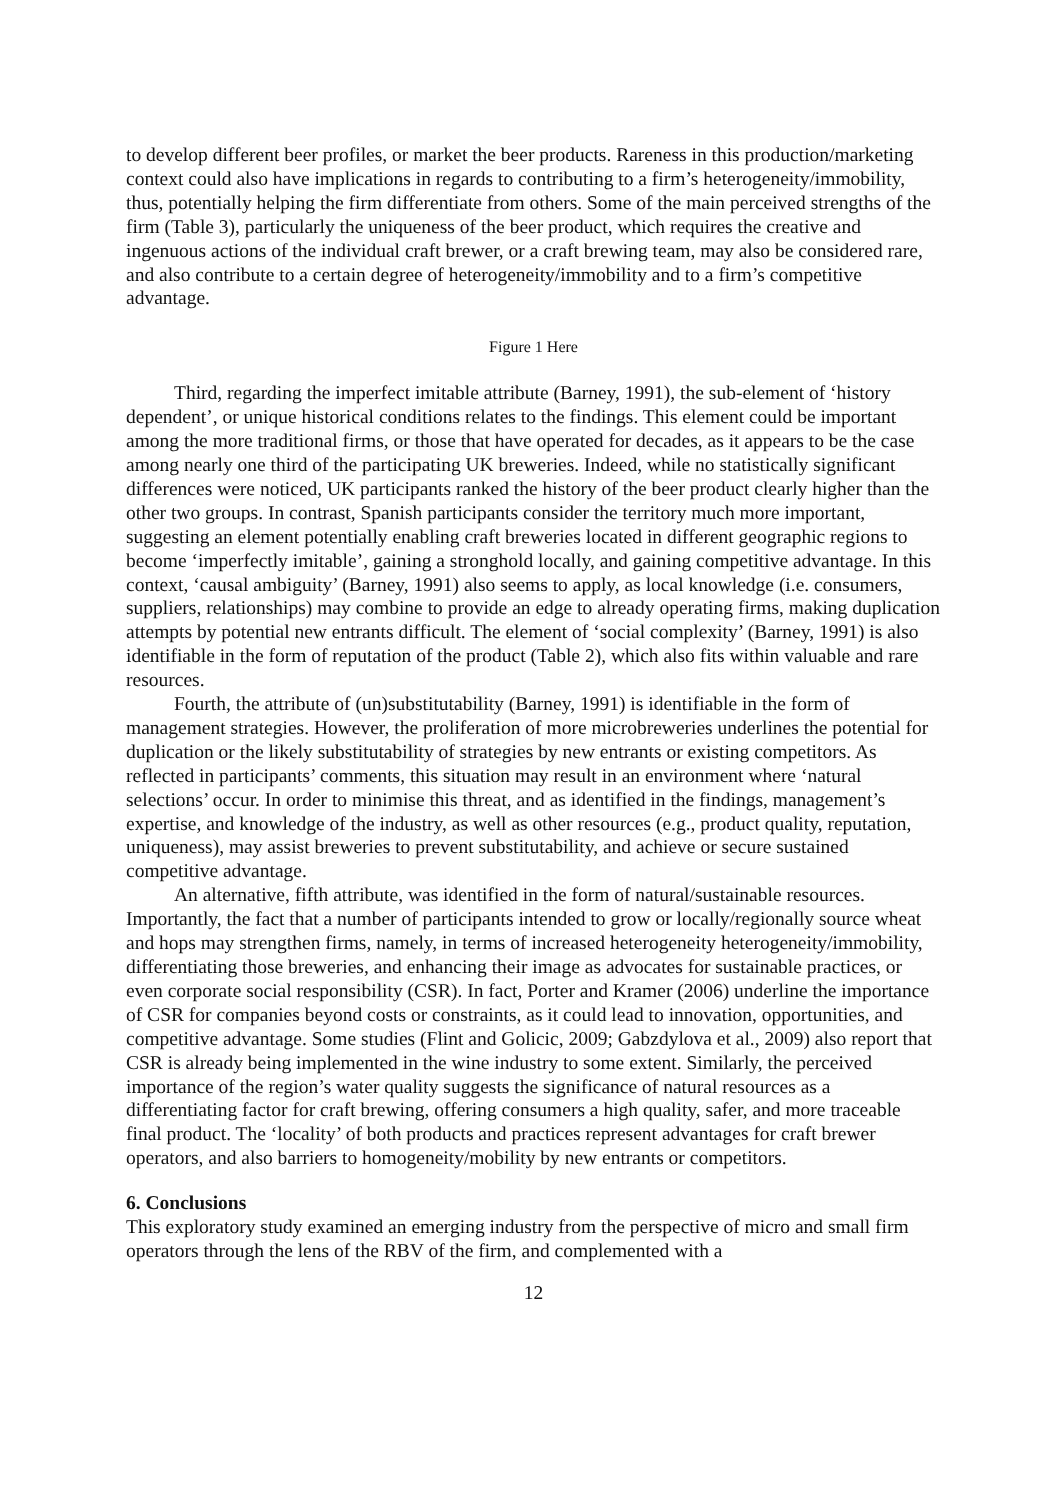to develop different beer profiles, or market the beer products. Rareness in this production/marketing context could also have implications in regards to contributing to a firm’s heterogeneity/immobility, thus, potentially helping the firm differentiate from others. Some of the main perceived strengths of the firm (Table 3), particularly the uniqueness of the beer product, which requires the creative and ingenuous actions of the individual craft brewer, or a craft brewing team, may also be considered rare, and also contribute to a certain degree of heterogeneity/immobility and to a firm’s competitive advantage.
Figure 1 Here
Third, regarding the imperfect imitable attribute (Barney, 1991), the sub-element of ‘history dependent’, or unique historical conditions relates to the findings. This element could be important among the more traditional firms, or those that have operated for decades, as it appears to be the case among nearly one third of the participating UK breweries. Indeed, while no statistically significant differences were noticed, UK participants ranked the history of the beer product clearly higher than the other two groups. In contrast, Spanish participants consider the territory much more important, suggesting an element potentially enabling craft breweries located in different geographic regions to become ‘imperfectly imitable’, gaining a stronghold locally, and gaining competitive advantage. In this context, ‘causal ambiguity’ (Barney, 1991) also seems to apply, as local knowledge (i.e. consumers, suppliers, relationships) may combine to provide an edge to already operating firms, making duplication attempts by potential new entrants difficult. The element of ‘social complexity’ (Barney, 1991) is also identifiable in the form of reputation of the product (Table 2), which also fits within valuable and rare resources.
Fourth, the attribute of (un)substitutability (Barney, 1991) is identifiable in the form of management strategies. However, the proliferation of more microbreweries underlines the potential for duplication or the likely substitutability of strategies by new entrants or existing competitors. As reflected in participants’ comments, this situation may result in an environment where ‘natural selections’ occur. In order to minimise this threat, and as identified in the findings, management’s expertise, and knowledge of the industry, as well as other resources (e.g., product quality, reputation, uniqueness), may assist breweries to prevent substitutability, and achieve or secure sustained competitive advantage.
An alternative, fifth attribute, was identified in the form of natural/sustainable resources. Importantly, the fact that a number of participants intended to grow or locally/regionally source wheat and hops may strengthen firms, namely, in terms of increased heterogeneity heterogeneity/immobility, differentiating those breweries, and enhancing their image as advocates for sustainable practices, or even corporate social responsibility (CSR). In fact, Porter and Kramer (2006) underline the importance of CSR for companies beyond costs or constraints, as it could lead to innovation, opportunities, and competitive advantage. Some studies (Flint and Golicic, 2009; Gabzdylova et al., 2009) also report that CSR is already being implemented in the wine industry to some extent. Similarly, the perceived importance of the region’s water quality suggests the significance of natural resources as a differentiating factor for craft brewing, offering consumers a high quality, safer, and more traceable final product. The ‘locality’ of both products and practices represent advantages for craft brewer operators, and also barriers to homogeneity/mobility by new entrants or competitors.
6. Conclusions
This exploratory study examined an emerging industry from the perspective of micro and small firm operators through the lens of the RBV of the firm, and complemented with a
12